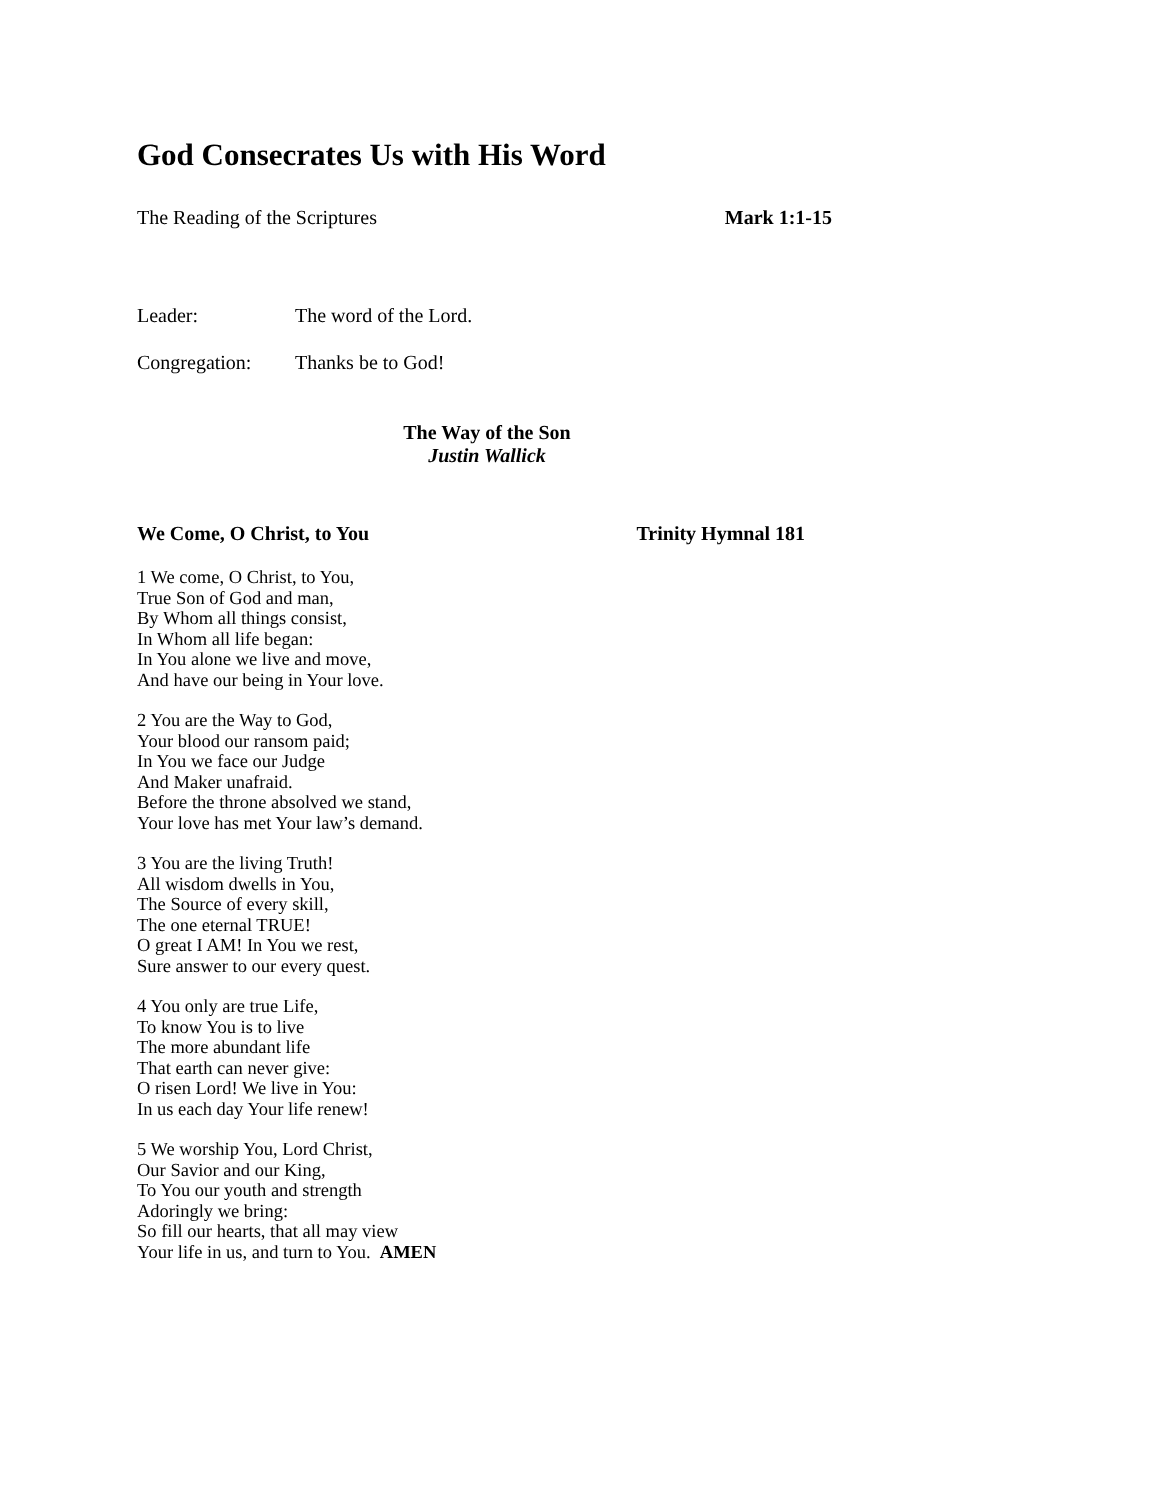God Consecrates Us with His Word
The Reading of the Scriptures Mark 1:1-15
Leader: The word of the Lord.
Congregation: Thanks be to God!
The Way of the Son
Justin Wallick
We Come, O Christ, to You Trinity Hymnal 181
1 We come, O Christ, to You,
True Son of God and man,
By Whom all things consist,
In Whom all life began:
In You alone we live and move,
And have our being in Your love.
2 You are the Way to God,
Your blood our ransom paid;
In You we face our Judge
And Maker unafraid.
Before the throne absolved we stand,
Your love has met Your law’s demand.
3 You are the living Truth!
All wisdom dwells in You,
The Source of every skill,
The one eternal TRUE!
O great I AM! In You we rest,
Sure answer to our every quest.
4 You only are true Life,
To know You is to live
The more abundant life
That earth can never give:
O risen Lord! We live in You:
In us each day Your life renew!
5 We worship You, Lord Christ,
Our Savior and our King,
To You our youth and strength
Adoringly we bring:
So fill our hearts, that all may view
Your life in us, and turn to You. AMEN